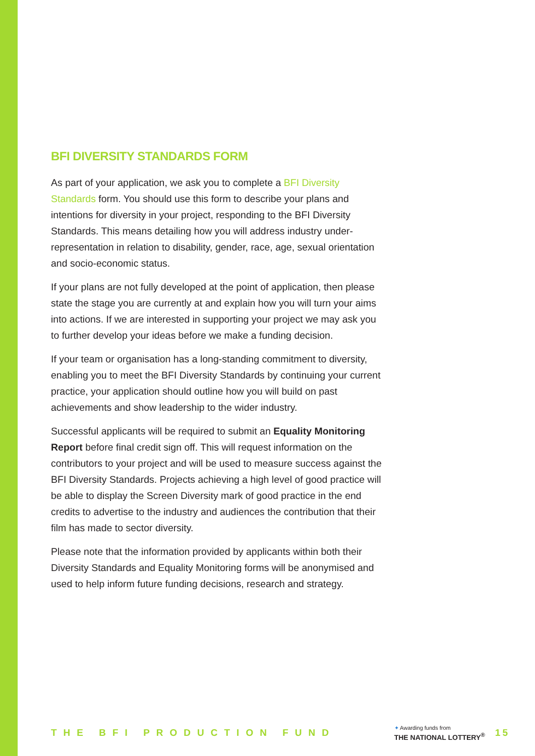BFI DIVERSITY STANDARDS FORM
As part of your application, we ask you to complete a BFI Diversity Standards form. You should use this form to describe your plans and intentions for diversity in your project, responding to the BFI Diversity Standards. This means detailing how you will address industry under-representation in relation to disability, gender, race, age, sexual orientation and socio-economic status.
If your plans are not fully developed at the point of application, then please state the stage you are currently at and explain how you will turn your aims into actions. If we are interested in supporting your project we may ask you to further develop your ideas before we make a funding decision.
If your team or organisation has a long-standing commitment to diversity, enabling you to meet the BFI Diversity Standards by continuing your current practice, your application should outline how you will build on past achievements and show leadership to the wider industry.
Successful applicants will be required to submit an Equality Monitoring Report before final credit sign off. This will request information on the contributors to your project and will be used to measure success against the BFI Diversity Standards. Projects achieving a high level of good practice will be able to display the Screen Diversity mark of good practice in the end credits to advertise to the industry and audiences the contribution that their film has made to sector diversity.
Please note that the information provided by applicants within both their Diversity Standards and Equality Monitoring forms will be anonymised and used to help inform future funding decisions, research and strategy.
THE BFI PRODUCTION FUND
✦ Awarding funds from
THE NATIONAL LOTTERY<sup>®</sup>
15